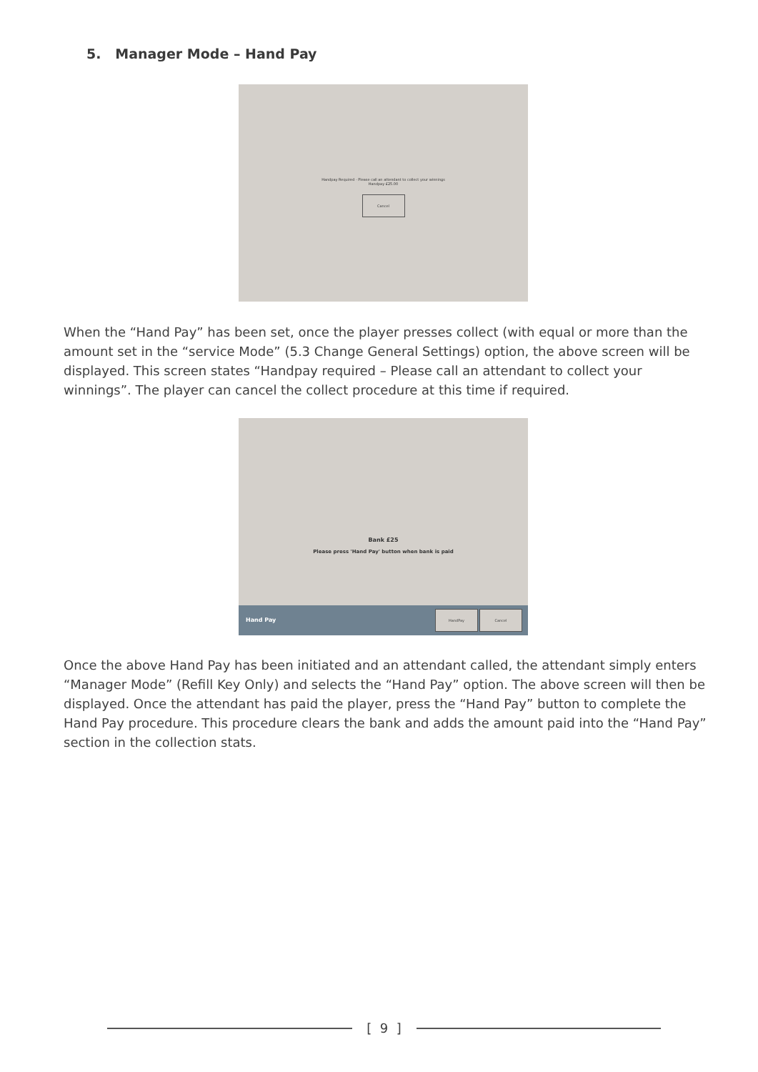5. Manager Mode – Hand Pay
Handpay Required - Please call an attendant to collect your winnings
Handpay £25.00
Cancel
When the “Hand Pay” has been set, once the player presses collect (with equal or more than the amount set in the “service Mode” (5.3 Change General Settings) option, the above screen will be displayed. This screen states “Handpay required – Please call an attendant to collect your winnings”. The player can cancel the collect procedure at this time if required.
Bank £25
Please press 'Hand Pay' button when bank is paid
Hand Pay
HandPay Cancel
Once the above Hand Pay has been initiated and an attendant called, the attendant simply enters “Manager Mode” (Refill Key Only) and selects the “Hand Pay” option. The above screen will then be displayed. Once the attendant has paid the player, press the “Hand Pay” button to complete the Hand Pay procedure. This procedure clears the bank and adds the amount paid into the “Hand Pay” section in the collection stats.
[ 9 ]